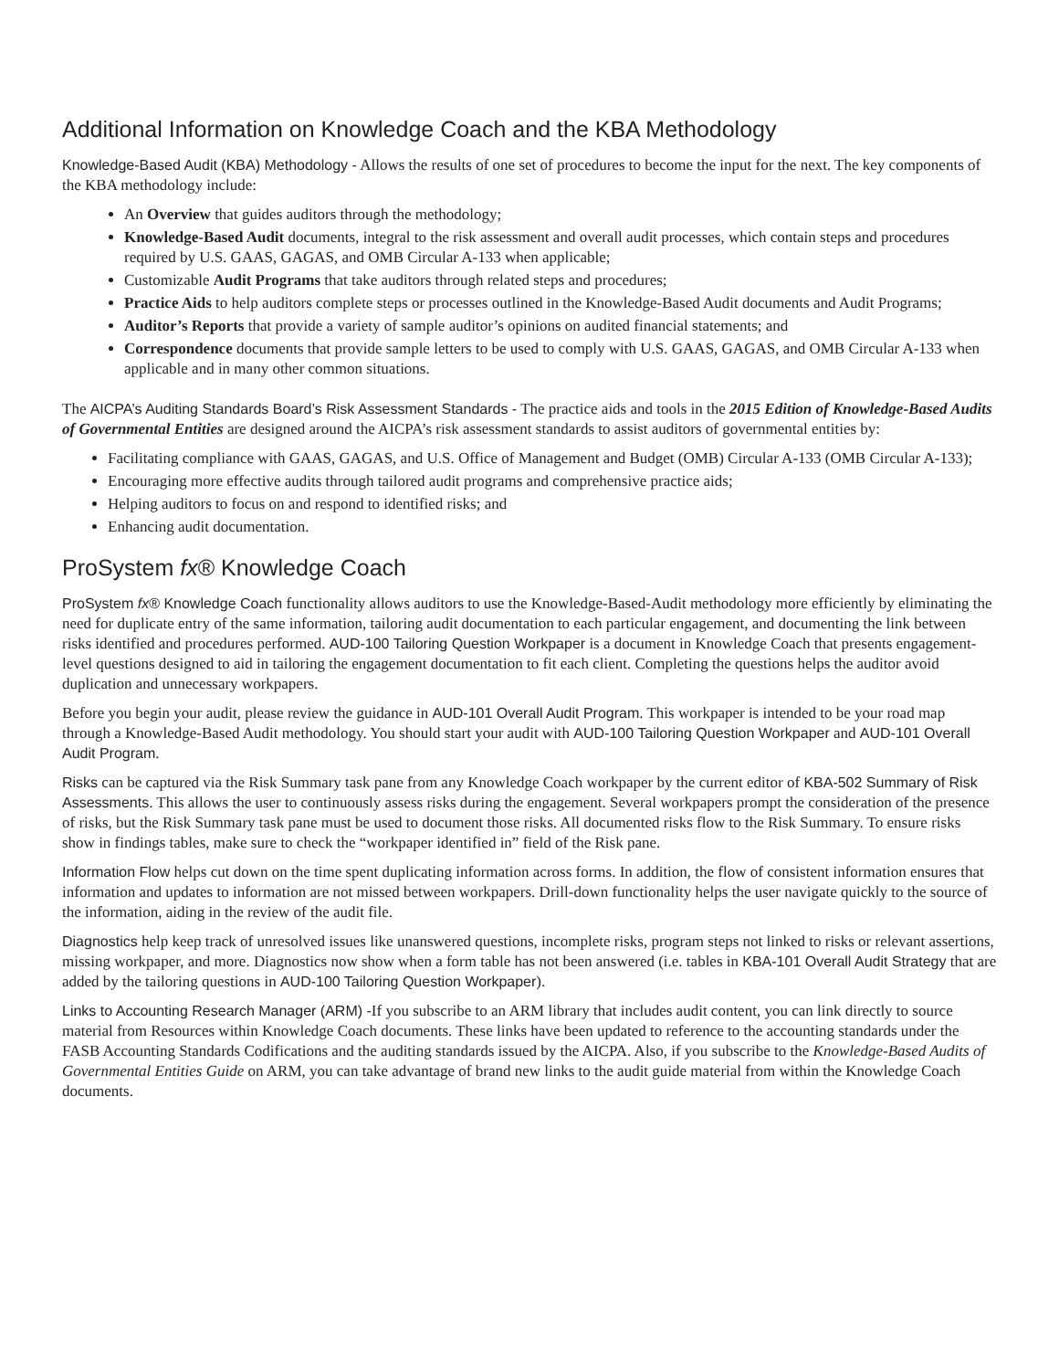Additional Information on Knowledge Coach and the KBA Methodology
Knowledge-Based Audit (KBA) Methodology - Allows the results of one set of procedures to become the input for the next. The key components of the KBA methodology include:
An Overview that guides auditors through the methodology;
Knowledge-Based Audit documents, integral to the risk assessment and overall audit processes, which contain steps and procedures required by U.S. GAAS, GAGAS, and OMB Circular A-133 when applicable;
Customizable Audit Programs that take auditors through related steps and procedures;
Practice Aids to help auditors complete steps or processes outlined in the Knowledge-Based Audit documents and Audit Programs;
Auditor’s Reports that provide a variety of sample auditor’s opinions on audited financial statements; and
Correspondence documents that provide sample letters to be used to comply with U.S. GAAS, GAGAS, and OMB Circular A-133 when applicable and in many other common situations.
The AICPA’s Auditing Standards Board’s Risk Assessment Standards - The practice aids and tools in the 2015 Edition of Knowledge-Based Audits of Governmental Entities are designed around the AICPA’s risk assessment standards to assist auditors of governmental entities by:
Facilitating compliance with GAAS, GAGAS, and U.S. Office of Management and Budget (OMB) Circular A-133 (OMB Circular A-133);
Encouraging more effective audits through tailored audit programs and comprehensive practice aids;
Helping auditors to focus on and respond to identified risks; and
Enhancing audit documentation.
ProSystem fx® Knowledge Coach
ProSystem fx® Knowledge Coach functionality allows auditors to use the Knowledge-Based-Audit methodology more efficiently by eliminating the need for duplicate entry of the same information, tailoring audit documentation to each particular engagement, and documenting the link between risks identified and procedures performed. AUD-100 Tailoring Question Workpaper is a document in Knowledge Coach that presents engagement-level questions designed to aid in tailoring the engagement documentation to fit each client. Completing the questions helps the auditor avoid duplication and unnecessary workpapers.
Before you begin your audit, please review the guidance in AUD-101 Overall Audit Program. This workpaper is intended to be your road map through a Knowledge-Based Audit methodology. You should start your audit with AUD-100 Tailoring Question Workpaper and AUD-101 Overall Audit Program.
Risks can be captured via the Risk Summary task pane from any Knowledge Coach workpaper by the current editor of KBA-502 Summary of Risk Assessments. This allows the user to continuously assess risks during the engagement. Several workpapers prompt the consideration of the presence of risks, but the Risk Summary task pane must be used to document those risks. All documented risks flow to the Risk Summary. To ensure risks show in findings tables, make sure to check the “workpaper identified in” field of the Risk pane.
Information Flow helps cut down on the time spent duplicating information across forms. In addition, the flow of consistent information ensures that information and updates to information are not missed between workpapers. Drill-down functionality helps the user navigate quickly to the source of the information, aiding in the review of the audit file.
Diagnostics help keep track of unresolved issues like unanswered questions, incomplete risks, program steps not linked to risks or relevant assertions, missing workpaper, and more. Diagnostics now show when a form table has not been answered (i.e. tables in KBA-101 Overall Audit Strategy that are added by the tailoring questions in AUD-100 Tailoring Question Workpaper).
Links to Accounting Research Manager (ARM) -If you subscribe to an ARM library that includes audit content, you can link directly to source material from Resources within Knowledge Coach documents. These links have been updated to reference to the accounting standards under the FASB Accounting Standards Codifications and the auditing standards issued by the AICPA. Also, if you subscribe to the Knowledge-Based Audits of Governmental Entities Guide on ARM, you can take advantage of brand new links to the audit guide material from within the Knowledge Coach documents.